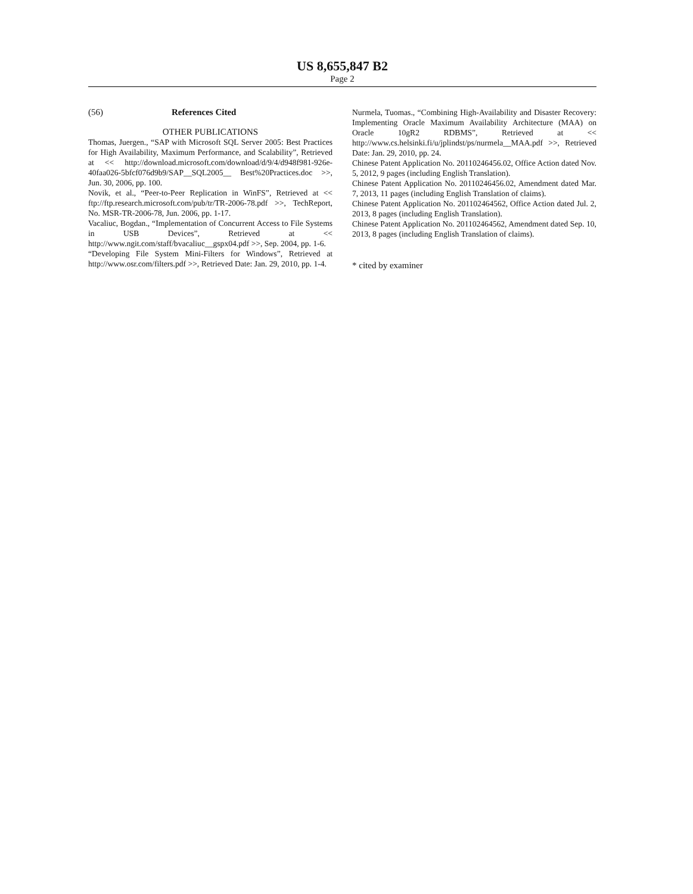US 8,655,847 B2
Page 2
(56) References Cited
OTHER PUBLICATIONS
Thomas, Juergen., “SAP with Microsoft SQL Server 2005: Best Practices for High Availability, Maximum Performance, and Scalability”, Retrieved at << http://download.microsoft.com/download/d/9/4/d948f981-926e-40faa026-5bfcf076d9b9/SAP__SQL2005__ Best%20Practices.doc >>, Jun. 30, 2006, pp. 100.
Novik, et al., “Peer-to-Peer Replication in WinFS”, Retrieved at << ftp://ftp.research.microsoft.com/pub/tr/TR-2006-78.pdf >>, TechReport, No. MSR-TR-2006-78, Jun. 2006, pp. 1-17.
Vacaliuc, Bogdan., “Implementation of Concurrent Access to File Systems in USB Devices”, Retrieved at << http://www.ngit.com/staff/bvacaliuc__gspx04.pdf >>, Sep. 2004, pp. 1-6.
“Developing File System Mini-Filters for Windows”, Retrieved at http://www.osr.com/filters.pdf >>, Retrieved Date: Jan. 29, 2010, pp. 1-4.
Nurmela, Tuomas., “Combining High-Availability and Disaster Recovery: Implementing Oracle Maximum Availability Architecture (MAA) on Oracle 10gR2 RDBMS”, Retrieved at << http://www.cs.helsinki.fi/u/jplindst/ps/nurmela__MAA.pdf >>, Retrieved Date: Jan. 29, 2010, pp. 24.
Chinese Patent Application No. 20110246456.02, Office Action dated Nov. 5, 2012, 9 pages (including English Translation).
Chinese Patent Application No. 20110246456.02, Amendment dated Mar. 7, 2013, 11 pages (including English Translation of claims).
Chinese Patent Application No. 201102464562, Office Action dated Jul. 2, 2013, 8 pages (including English Translation).
Chinese Patent Application No. 201102464562, Amendment dated Sep. 10, 2013, 8 pages (including English Translation of claims).
* cited by examiner